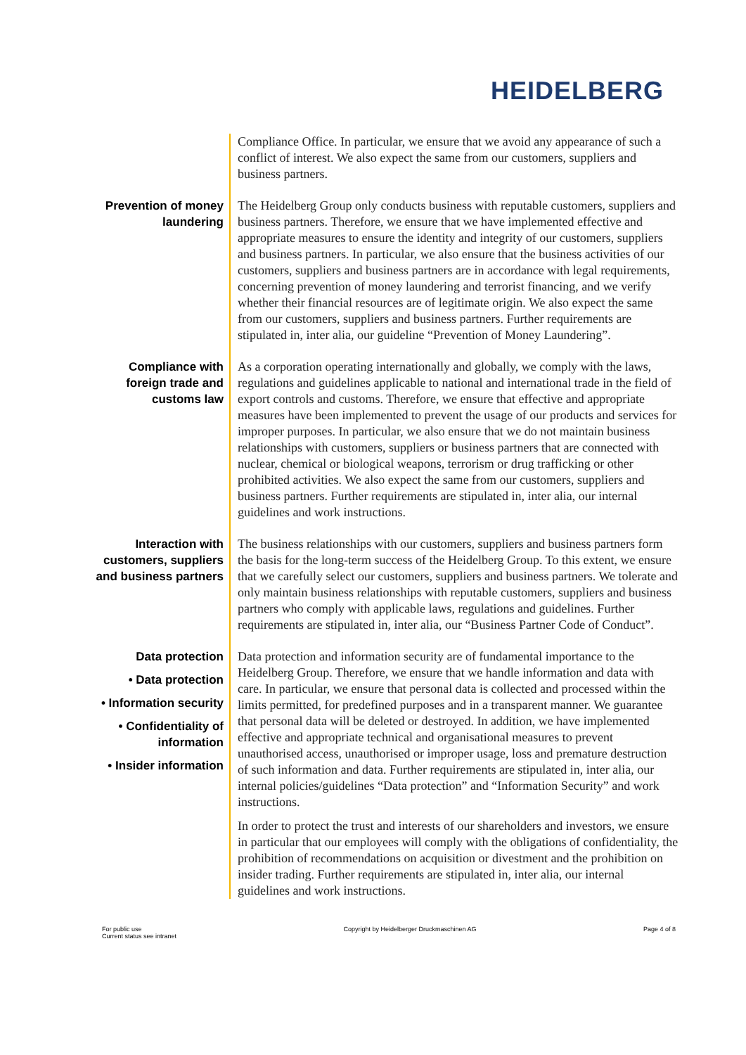HEIDELBERG
Compliance Office. In particular, we ensure that we avoid any appearance of such a conflict of interest. We also expect the same from our customers, suppliers and business partners.
Prevention of money laundering
The Heidelberg Group only conducts business with reputable customers, suppliers and business partners. Therefore, we ensure that we have implemented effective and appropriate measures to ensure the identity and integrity of our customers, suppliers and business partners. In particular, we also ensure that the business activities of our customers, suppliers and business partners are in accordance with legal requirements, concerning prevention of money laundering and terrorist financing, and we verify whether their financial resources are of legitimate origin. We also expect the same from our customers, suppliers and business partners. Further requirements are stipulated in, inter alia, our guideline “Prevention of Money Laundering”.
Compliance with foreign trade and customs law
As a corporation operating internationally and globally, we comply with the laws, regulations and guidelines applicable to national and international trade in the field of export controls and customs. Therefore, we ensure that effective and appropriate measures have been implemented to prevent the usage of our products and services for improper purposes. In particular, we also ensure that we do not maintain business relationships with customers, suppliers or business partners that are connected with nuclear, chemical or biological weapons, terrorism or drug trafficking or other prohibited activities. We also expect the same from our customers, suppliers and business partners. Further requirements are stipulated in, inter alia, our internal guidelines and work instructions.
Interaction with customers, suppliers and business partners
The business relationships with our customers, suppliers and business partners form the basis for the long-term success of the Heidelberg Group. To this extent, we ensure that we carefully select our customers, suppliers and business partners. We tolerate and only maintain business relationships with reputable customers, suppliers and business partners who comply with applicable laws, regulations and guidelines. Further requirements are stipulated in, inter alia, our “Business Partner Code of Conduct”.
Data protection
• Data protection
• Information security
• Confidentiality of information
• Insider information
Data protection and information security are of fundamental importance to the Heidelberg Group. Therefore, we ensure that we handle information and data with care. In particular, we ensure that personal data is collected and processed within the limits permitted, for predefined purposes and in a transparent manner. We guarantee that personal data will be deleted or destroyed. In addition, we have implemented effective and appropriate technical and organisational measures to prevent unauthorised access, unauthorised or improper usage, loss and premature destruction of such information and data. Further requirements are stipulated in, inter alia, our internal policies/guidelines “Data protection” and “Information Security” and work instructions.
In order to protect the trust and interests of our shareholders and investors, we ensure in particular that our employees will comply with the obligations of confidentiality, the prohibition of recommendations on acquisition or divestment and the prohibition on insider trading. Further requirements are stipulated in, inter alia, our internal guidelines and work instructions.
For public use
Current status see intranet
Copyright by Heidelberger Druckmaschinen AG
Page 4 of 8